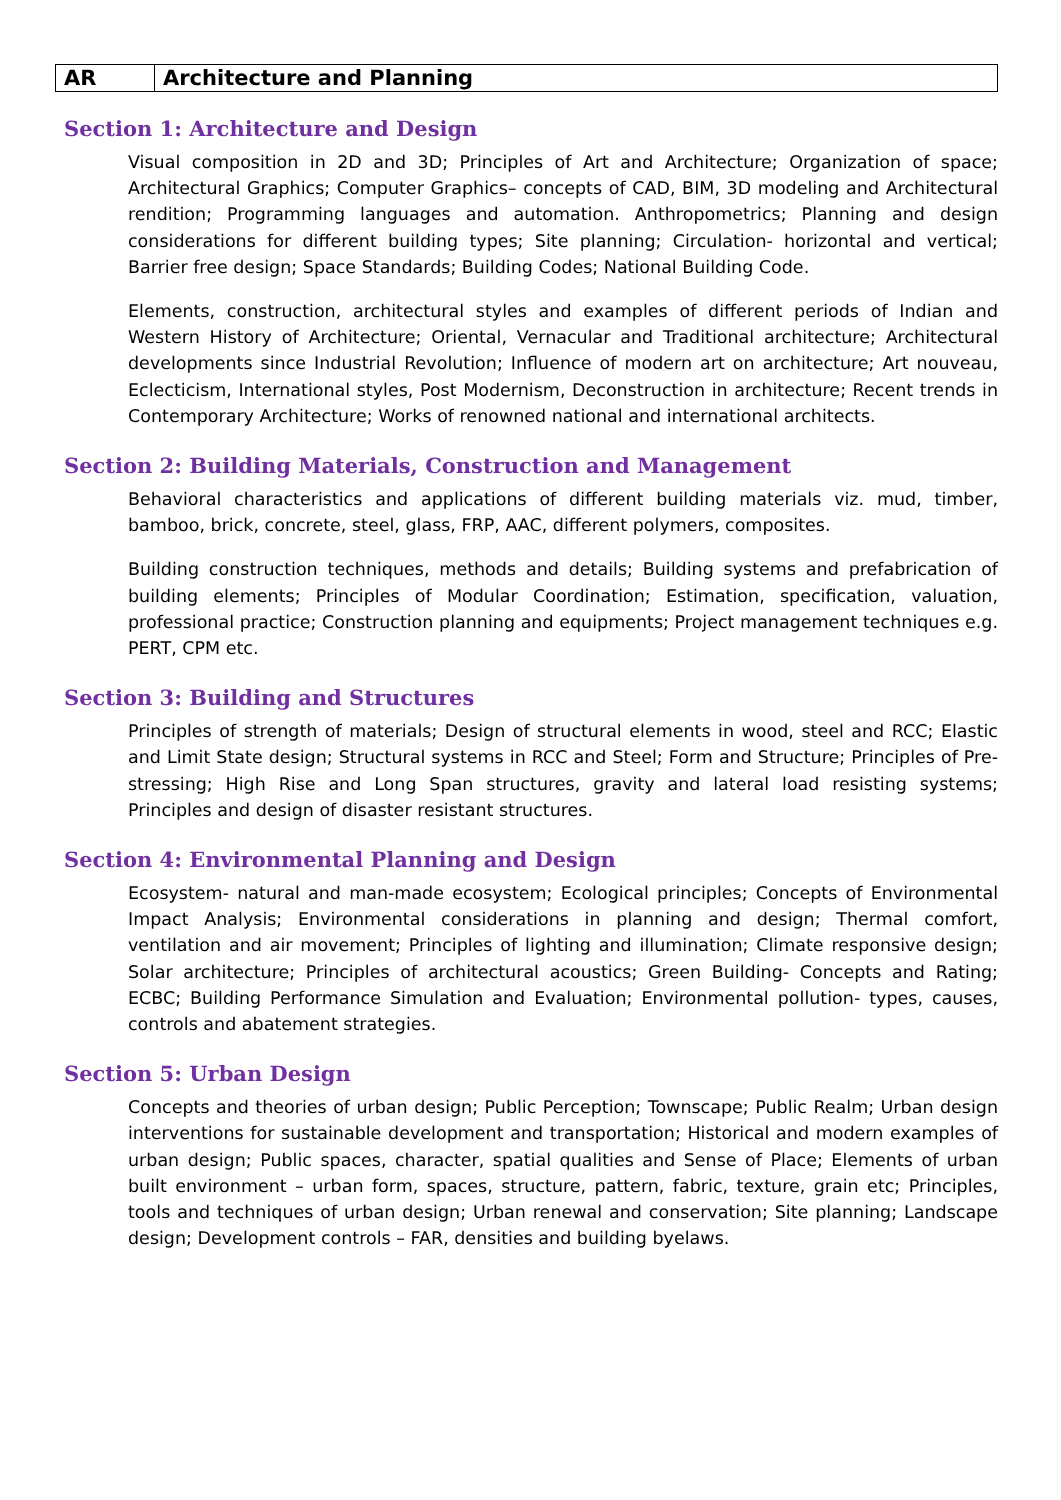| AR | Architecture and Planning |
Section 1: Architecture and Design
Visual composition in 2D and 3D; Principles of Art and Architecture; Organization of space; Architectural Graphics; Computer Graphics– concepts of CAD, BIM, 3D modeling and Architectural rendition; Programming languages and automation. Anthropometrics; Planning and design considerations for different building types; Site planning; Circulation- horizontal and vertical; Barrier free design; Space Standards; Building Codes; National Building Code.
Elements, construction, architectural styles and examples of different periods of Indian and Western History of Architecture; Oriental, Vernacular and Traditional architecture; Architectural developments since Industrial Revolution; Influence of modern art on architecture; Art nouveau, Eclecticism, International styles, Post Modernism, Deconstruction in architecture; Recent trends in Contemporary Architecture; Works of renowned national and international architects.
Section 2: Building Materials, Construction and Management
Behavioral characteristics and applications of different building materials viz. mud, timber, bamboo, brick, concrete, steel, glass, FRP, AAC, different polymers, composites.
Building construction techniques, methods and details; Building systems and prefabrication of building elements; Principles of Modular Coordination; Estimation, specification, valuation, professional practice; Construction planning and equipments; Project management techniques e.g. PERT, CPM etc.
Section 3: Building and Structures
Principles of strength of materials; Design of structural elements in wood, steel and RCC; Elastic and Limit State design; Structural systems in RCC and Steel; Form and Structure; Principles of Pre-stressing; High Rise and Long Span structures, gravity and lateral load resisting systems; Principles and design of disaster resistant structures.
Section 4: Environmental Planning and Design
Ecosystem- natural and man-made ecosystem; Ecological principles; Concepts of Environmental Impact Analysis; Environmental considerations in planning and design; Thermal comfort, ventilation and air movement; Principles of lighting and illumination; Climate responsive design; Solar architecture; Principles of architectural acoustics; Green Building- Concepts and Rating; ECBC; Building Performance Simulation and Evaluation; Environmental pollution- types, causes, controls and abatement strategies.
Section 5: Urban Design
Concepts and theories of urban design; Public Perception; Townscape; Public Realm; Urban design interventions for sustainable development and transportation; Historical and modern examples of urban design; Public spaces, character, spatial qualities and Sense of Place; Elements of urban built environment – urban form, spaces, structure, pattern, fabric, texture, grain etc; Principles, tools and techniques of urban design; Urban renewal and conservation; Site planning; Landscape design; Development controls – FAR, densities and building byelaws.